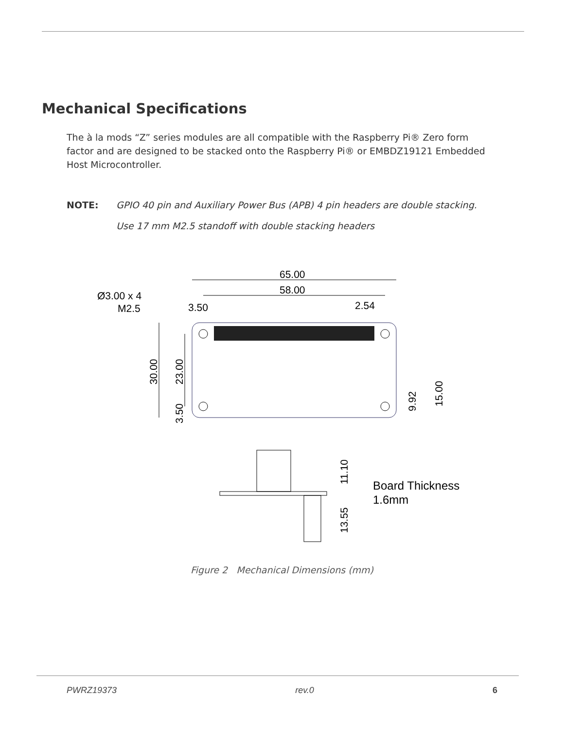Mechanical Specifications
The à la mods “Z” series modules are all compatible with the Raspberry Pi® Zero form factor and are designed to be stacked onto the Raspberry Pi® or EMBDZ19121 Embedded Host Microcontroller.
NOTE: GPIO 40 pin and Auxiliary Power Bus (APB) 4 pin headers are double stacking.
Use 17 mm M2.5 standoff with double stacking headers
65.00
58.00
Ø3.00 x 4
M2.5
3.50
2.54
30.00
23.00
3.50
9.92
15.00
11.10
13.55
Board Thickness
1.6mm
Figure 2 Mechanical Dimensions (mm)
PWRZ19373 rev.0 6